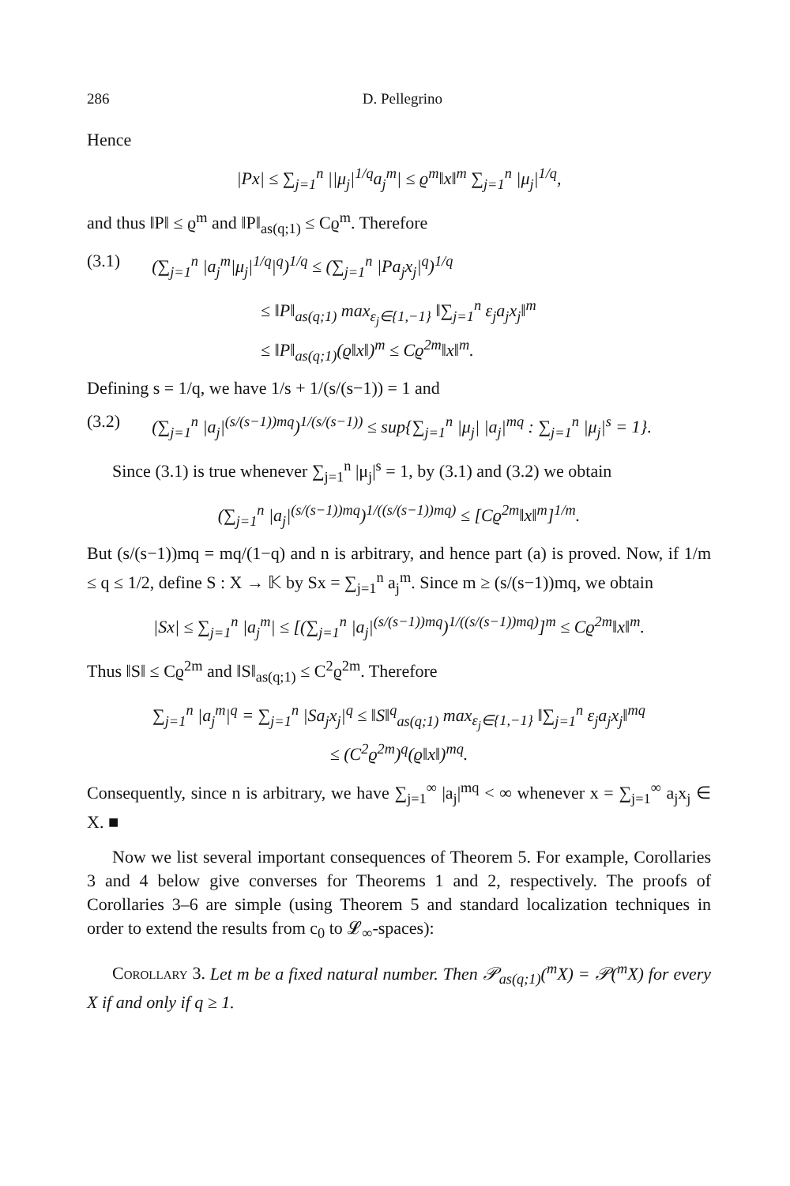286 D. Pellegrino
Hence
|Px| ≤ ∑<sub>j=1</sub><sup>n</sup> ||μ<sub>j</sub>|<sup>1/q</sup>a<sub>j</sub><sup>m</sup>| ≤ ϱ<sup>m</sup>‖x‖<sup>m</sup> ∑<sub>j=1</sub><sup>n</sup> |μ<sub>j</sub>|<sup>1/q</sup>,
and thus ‖P‖ ≤ ϱ<sup>m</sup> and ‖P‖<sub>as(q;1)</sub> ≤ Cϱ<sup>m</sup>. Therefore
(3.1) (∑<sub>j=1</sub><sup>n</sup> |a<sub>j</sub><sup>m</sup>|μ<sub>j</sub>|<sup>1/q</sup>|<sup>q</sup>)<sup>1/q</sup> ≤ (∑<sub>j=1</sub><sup>n</sup> |Pa<sub>j</sub>x<sub>j</sub>|<sup>q</sup>)<sup>1/q</sup>
≤ ‖P‖<sub>as(q;1)</sub> max<sub>ε<sub>j</sub>∈{1,−1}</sub> ‖∑<sub>j=1</sub><sup>n</sup> ε<sub>j</sub>a<sub>j</sub>x<sub>j</sub>‖<sup>m</sup>
≤ ‖P‖<sub>as(q;1)</sub>(ϱ‖x‖)<sup>m</sup> ≤ Cϱ<sup>2m</sup>‖x‖<sup>m</sup>.
Defining s = 1/q, we have 1/s + 1/(s/(s−1)) = 1 and
(3.2) (∑<sub>j=1</sub><sup>n</sup> |a<sub>j</sub>|<sup>(s/(s−1))mq</sup>)<sup>1/(s/(s−1))</sup> ≤ sup{∑<sub>j=1</sub><sup>n</sup> |μ<sub>j</sub>| |a<sub>j</sub>|<sup>mq</sup> : ∑<sub>j=1</sub><sup>n</sup> |μ<sub>j</sub>|<sup>s</sup> = 1}.
Since (3.1) is true whenever ∑<sub>j=1</sub><sup>n</sup> |μ<sub>j</sub>|<sup>s</sup> = 1, by (3.1) and (3.2) we obtain
(∑<sub>j=1</sub><sup>n</sup> |a<sub>j</sub>|<sup>(s/(s−1))mq</sup>)<sup>1/((s/(s−1))mq)</sup> ≤ [Cϱ<sup>2m</sup>‖x‖<sup>m</sup>]<sup>1/m</sup>.
But (s/(s−1))mq = mq/(1−q) and n is arbitrary, and hence part (a) is proved. Now, if 1/m ≤ q ≤ 1/2, define S : X → 𝕂 by Sx = ∑<sub>j=1</sub><sup>n</sup> a<sub>j</sub><sup>m</sup>. Since m ≥ (s/(s−1))mq, we obtain
|Sx| ≤ ∑<sub>j=1</sub><sup>n</sup> |a<sub>j</sub><sup>m</sup>| ≤ [(∑<sub>j=1</sub><sup>n</sup> |a<sub>j</sub>|<sup>(s/(s−1))mq</sup>)<sup>1/((s/(s−1))mq)</sup>]<sup>m</sup> ≤ Cϱ<sup>2m</sup>‖x‖<sup>m</sup>.
Thus ‖S‖ ≤ Cϱ<sup>2m</sup> and ‖S‖<sub>as(q;1)</sub> ≤ C<sup>2</sup>ϱ<sup>2m</sup>. Therefore
∑<sub>j=1</sub><sup>n</sup> |a<sub>j</sub><sup>m</sup>|<sup>q</sup> = ∑<sub>j=1</sub><sup>n</sup> |Sa<sub>j</sub>x<sub>j</sub>|<sup>q</sup> ≤ ‖S‖<sup>q</sup><sub>as(q;1)</sub> max<sub>ε<sub>j</sub>∈{1,−1}</sub> ‖∑<sub>j=1</sub><sup>n</sup> ε<sub>j</sub>a<sub>j</sub>x<sub>j</sub>‖<sup>mq</sup>
≤ (C<sup>2</sup>ϱ<sup>2m</sup>)<sup>q</sup>(ϱ‖x‖)<sup>mq</sup>.
Consequently, since n is arbitrary, we have ∑<sub>j=1</sub><sup>∞</sup> |a<sub>j</sub>|<sup>mq</sup> < ∞ whenever x = ∑<sub>j=1</sub><sup>∞</sup> a<sub>j</sub>x<sub>j</sub> ∈ X. ■
Now we list several important consequences of Theorem 5. For example, Corollaries 3 and 4 below give converses for Theorems 1 and 2, respectively. The proofs of Corollaries 3–6 are simple (using Theorem 5 and standard localization techniques in order to extend the results from c<sub>0</sub> to 𝓛<sub>∞</sub>-spaces):
Corollary 3. Let m be a fixed natural number. Then 𝒫<sub>as(q;1)</sub>(<sup>m</sup>X) = 𝒫(<sup>m</sup>X) for every X if and only if q ≥ 1.